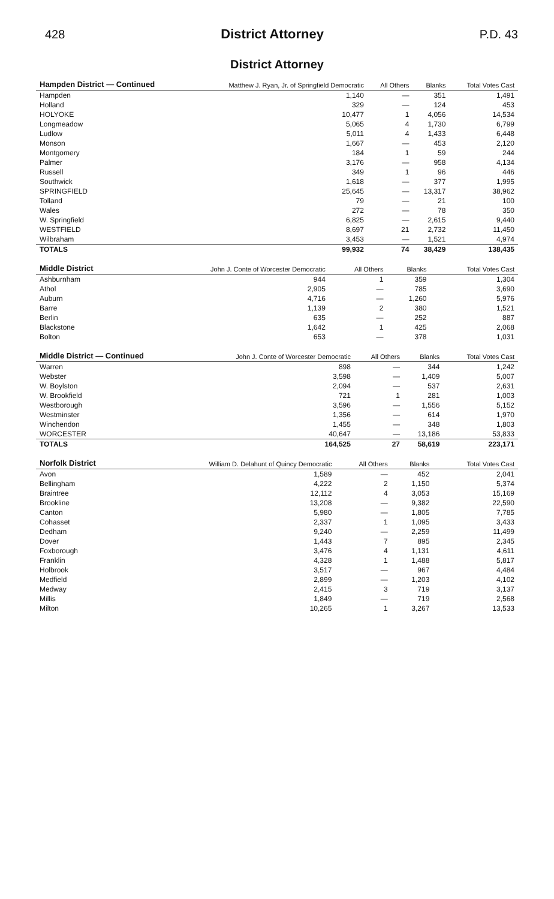428 District Attorney P.D. 43
District Attorney
| Hampden District — Continued | Matthew J. Ryan, Jr. of Springfield Democratic | All Others | Blanks | Total Votes Cast |
| --- | --- | --- | --- | --- |
| Hampden | 1,140 | — | 351 | 1,491 |
| Holland | 329 | — | 124 | 453 |
| HOLYOKE | 10,477 | 1 | 4,056 | 14,534 |
| Longmeadow | 5,065 | 4 | 1,730 | 6,799 |
| Ludlow | 5,011 | 4 | 1,433 | 6,448 |
| Monson | 1,667 | — | 453 | 2,120 |
| Montgomery | 184 | 1 | 59 | 244 |
| Palmer | 3,176 | — | 958 | 4,134 |
| Russell | 349 | 1 | 96 | 446 |
| Southwick | 1,618 | — | 377 | 1,995 |
| SPRINGFIELD | 25,645 | — | 13,317 | 38,962 |
| Tolland | 79 | — | 21 | 100 |
| Wales | 272 | — | 78 | 350 |
| W. Springfield | 6,825 | — | 2,615 | 9,440 |
| WESTFIELD | 8,697 | 21 | 2,732 | 11,450 |
| Wilbraham | 3,453 | — | 1,521 | 4,974 |
| TOTALS | 99,932 | 74 | 38,429 | 138,435 |
| Middle District | John J. Conte of Worcester Democratic | All Others | Blanks | Total Votes Cast |
| --- | --- | --- | --- | --- |
| Ashburnham | 944 | 1 | 359 | 1,304 |
| Athol | 2,905 | — | 785 | 3,690 |
| Auburn | 4,716 | — | 1,260 | 5,976 |
| Barre | 1,139 | 2 | 380 | 1,521 |
| Berlin | 635 | — | 252 | 887 |
| Blackstone | 1,642 | 1 | 425 | 2,068 |
| Bolton | 653 | — | 378 | 1,031 |
| Middle District — Continued | John J. Conte of Worcester Democratic | All Others | Blanks | Total Votes Cast |
| --- | --- | --- | --- | --- |
| Warren | 898 | — | 344 | 1,242 |
| Webster | 3,598 | — | 1,409 | 5,007 |
| W. Boylston | 2,094 | — | 537 | 2,631 |
| W. Brookfield | 721 | 1 | 281 | 1,003 |
| Westborough | 3,596 | — | 1,556 | 5,152 |
| Westminster | 1,356 | — | 614 | 1,970 |
| Winchendon | 1,455 | — | 348 | 1,803 |
| WORCESTER | 40,647 | — | 13,186 | 53,833 |
| TOTALS | 164,525 | 27 | 58,619 | 223,171 |
| Norfolk District | William D. Delahunt of Quincy Democratic | All Others | Blanks | Total Votes Cast |
| --- | --- | --- | --- | --- |
| Avon | 1,589 | — | 452 | 2,041 |
| Bellingham | 4,222 | 2 | 1,150 | 5,374 |
| Braintree | 12,112 | 4 | 3,053 | 15,169 |
| Brookline | 13,208 | — | 9,382 | 22,590 |
| Canton | 5,980 | — | 1,805 | 7,785 |
| Cohasset | 2,337 | 1 | 1,095 | 3,433 |
| Dedham | 9,240 | — | 2,259 | 11,499 |
| Dover | 1,443 | 7 | 895 | 2,345 |
| Foxborough | 3,476 | 4 | 1,131 | 4,611 |
| Franklin | 4,328 | 1 | 1,488 | 5,817 |
| Holbrook | 3,517 | — | 967 | 4,484 |
| Medfield | 2,899 | — | 1,203 | 4,102 |
| Medway | 2,415 | 3 | 719 | 3,137 |
| Millis | 1,849 | — | 719 | 2,568 |
| Milton | 10,265 | 1 | 3,267 | 13,533 |